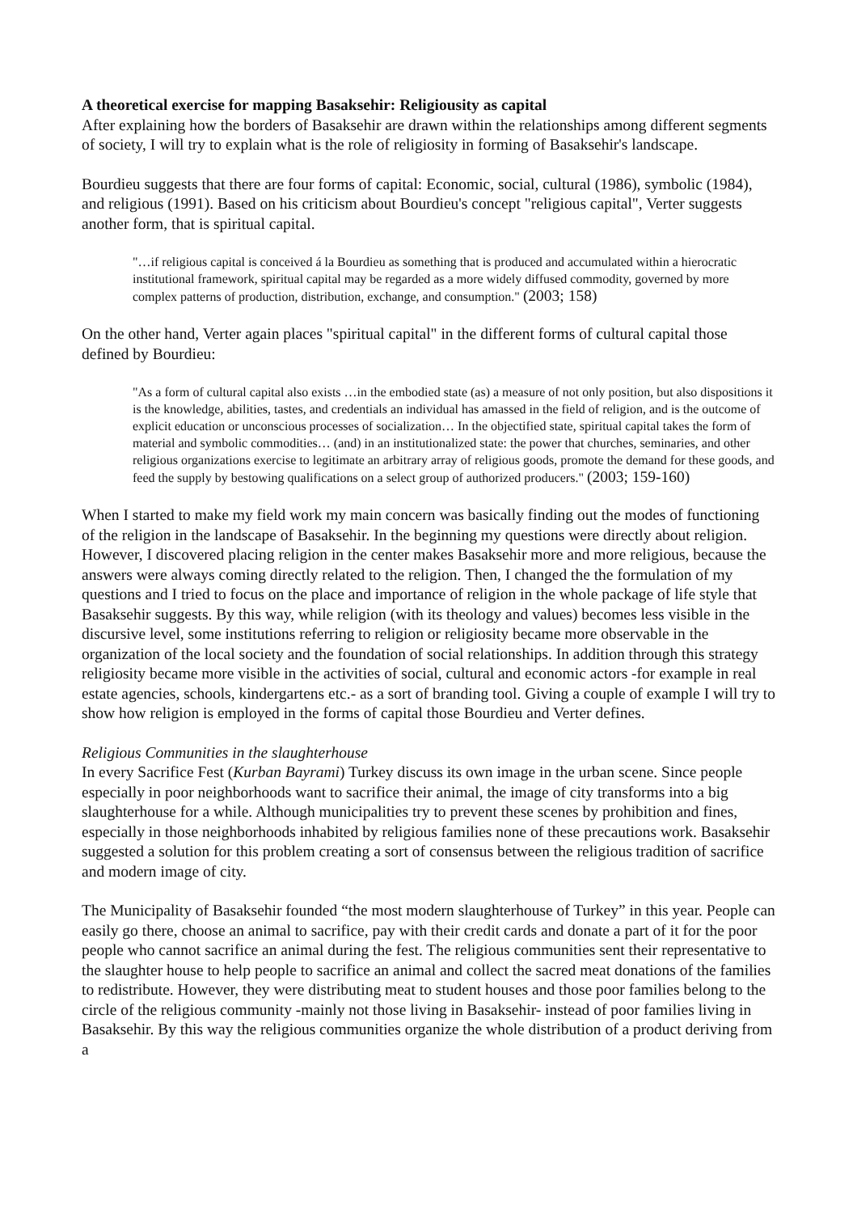A theoretical exercise for mapping Basaksehir: Religiousity as capital
After explaining how the borders of Basaksehir are drawn within the relationships among different segments of society, I will try to explain what is the role of religiosity in forming of Basaksehir's landscape.
Bourdieu suggests that there are four forms of capital: Economic, social, cultural (1986), symbolic (1984), and religious (1991). Based on his criticism about Bourdieu's concept "religious capital", Verter suggests another form, that is spiritual capital.
"…if religious capital is conceived á la Bourdieu as something that is produced and accumulated within a hierocratic institutional framework, spiritual capital may be regarded as a more widely diffused commodity, governed by more complex patterns of production, distribution, exchange, and consumption." (2003; 158)
On the other hand, Verter again places "spiritual capital" in the different forms of cultural capital those defined by Bourdieu:
"As a form of cultural capital also exists …in the embodied state (as) a measure of not only position, but also dispositions it is the knowledge, abilities, tastes, and credentials an individual has amassed in the field of religion, and is the outcome of explicit education or unconscious processes of socialization… In the objectified state, spiritual capital takes the form of material and symbolic commodities… (and) in an institutionalized state: the power that churches, seminaries, and other religious organizations exercise to legitimate an arbitrary array of religious goods, promote the demand for these goods, and feed the supply by bestowing qualifications on a select group of authorized producers." (2003; 159-160)
When I started to make my field work my main concern was basically finding out the modes of functioning of the religion in the landscape of Basaksehir. In the beginning my questions were directly about religion. However, I discovered placing religion in the center makes Basaksehir more and more religious, because the answers were always coming directly related to the religion. Then, I changed the the formulation of my questions and I tried to focus on the place and importance of religion in the whole package of life style that Basaksehir suggests. By this way, while religion (with its theology and values) becomes less visible in the discursive level, some institutions referring to religion or religiosity became more observable in the organization of the local society and the foundation of social relationships. In addition through this strategy religiosity became more visible in the activities of social, cultural and economic actors -for example in real estate agencies, schools, kindergartens etc.- as a sort of branding tool. Giving a couple of example I will try to show how religion is employed in the forms of capital those Bourdieu and Verter defines.
Religious Communities in the slaughterhouse
In every Sacrifice Fest (Kurban Bayrami) Turkey discuss its own image in the urban scene. Since people especially in poor neighborhoods want to sacrifice their animal, the image of city transforms into a big slaughterhouse for a while. Although municipalities try to prevent these scenes by prohibition and fines, especially in those neighborhoods inhabited by religious families none of these precautions work. Basaksehir suggested a solution for this problem creating a sort of consensus between the religious tradition of sacrifice and modern image of city.
The Municipality of Basaksehir founded “the most modern slaughterhouse of Turkey” in this year. People can easily go there, choose an animal to sacrifice, pay with their credit cards and donate a part of it for the poor people who cannot sacrifice an animal during the fest. The religious communities sent their representative to the slaughter house to help people to sacrifice an animal and collect the sacred meat donations of the families to redistribute. However, they were distributing meat to student houses and those poor families belong to the circle of the religious community -mainly not those living in Basaksehir- instead of poor families living in Basaksehir. By this way the religious communities organize the whole distribution of a product deriving from a